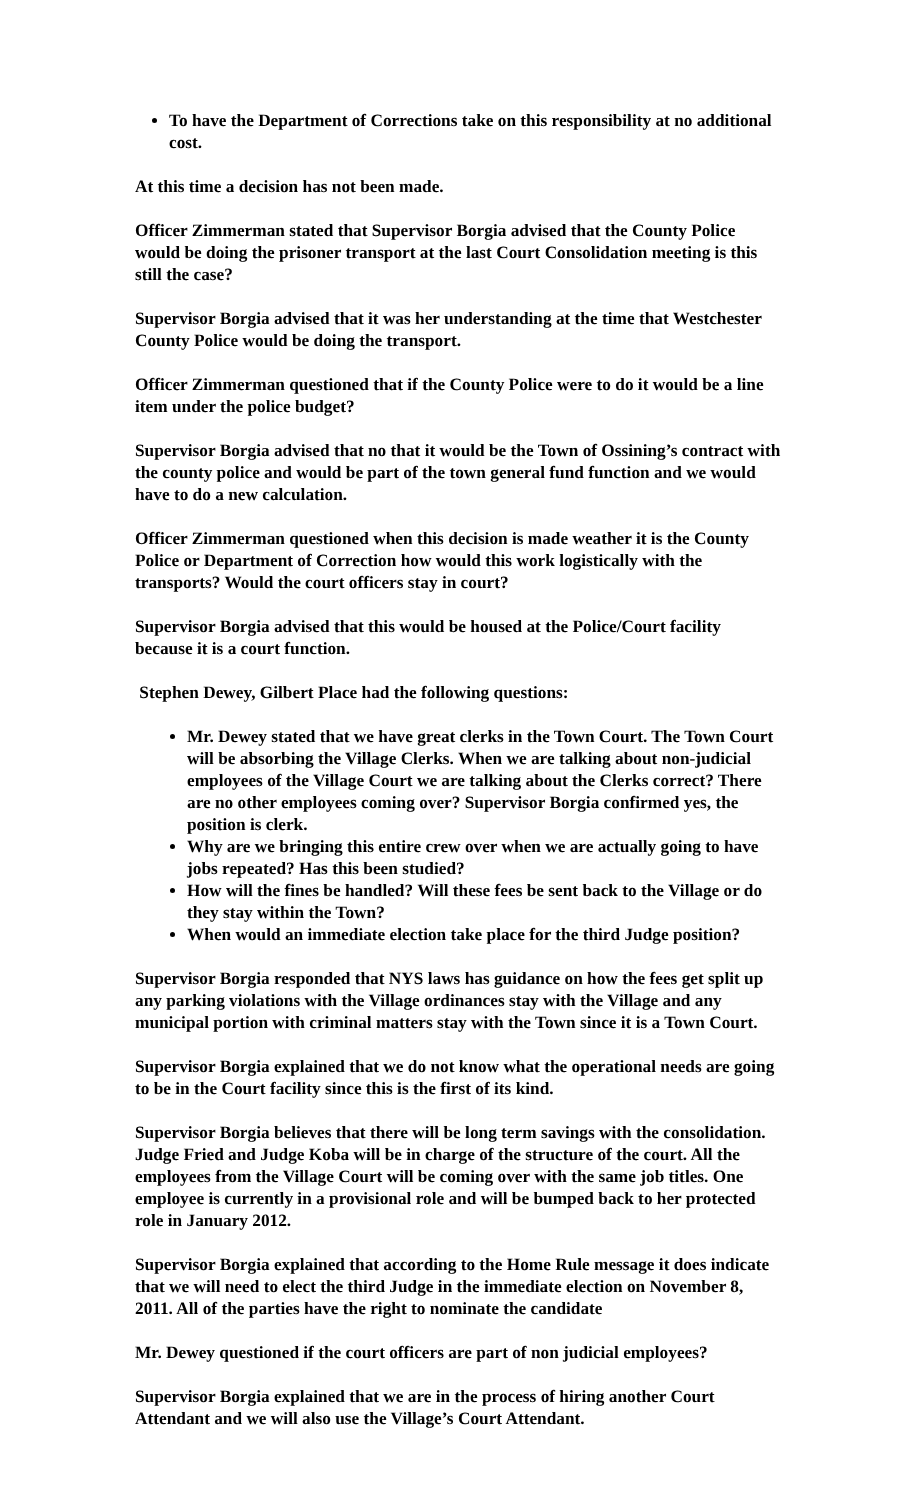To have the Department of Corrections take on this responsibility at no additional cost.
At this time a decision has not been made.
Officer Zimmerman stated that Supervisor Borgia advised that the County Police would be doing the prisoner transport at the last Court Consolidation meeting is this still the case?
Supervisor Borgia advised that it was her understanding at the time that Westchester County Police would be doing the transport.
Officer Zimmerman questioned that if the County Police were to do it would be a line item under the police budget?
Supervisor Borgia advised that no that it would be the Town of Ossining’s contract with the county police and would be part of the town general fund function and we would have to do a new calculation.
Officer Zimmerman questioned when this decision is made weather it is the County Police or Department of Correction how would this work logistically with the transports? Would the court officers stay in court?
Supervisor Borgia advised that this would be housed at the Police/Court facility because it is a court function.
Stephen Dewey, Gilbert Place had the following questions:
Mr. Dewey stated that we have great clerks in the Town Court. The Town Court will be absorbing the Village Clerks. When we are talking about non-judicial employees of the Village Court we are talking about the Clerks correct? There are no other employees coming over? Supervisor Borgia confirmed yes, the position is clerk.
Why are we bringing this entire crew over when we are actually going to have jobs repeated? Has this been studied?
How will the fines be handled? Will these fees be sent back to the Village or do they stay within the Town?
When would an immediate election take place for the third Judge position?
Supervisor Borgia responded that NYS laws has guidance on how the fees get split up any parking violations with the Village ordinances stay with the Village and any municipal portion with criminal matters stay with the Town since it is a Town Court.
Supervisor Borgia explained that we do not know what the operational needs are going to be in the Court facility since this is the first of its kind.
Supervisor Borgia believes that there will be long term savings with the consolidation. Judge Fried and Judge Koba will be in charge of the structure of the court. All the employees from the Village Court will be coming over with the same job titles. One employee is currently in a provisional role and will be bumped back to her protected role in January 2012.
Supervisor Borgia explained that according to the Home Rule message it does indicate that we will need to elect the third Judge in the immediate election on November 8, 2011. All of the parties have the right to nominate the candidate
Mr. Dewey questioned if the court officers are part of non judicial employees?
Supervisor Borgia explained that we are in the process of hiring another Court Attendant and we will also use the Village’s Court Attendant.